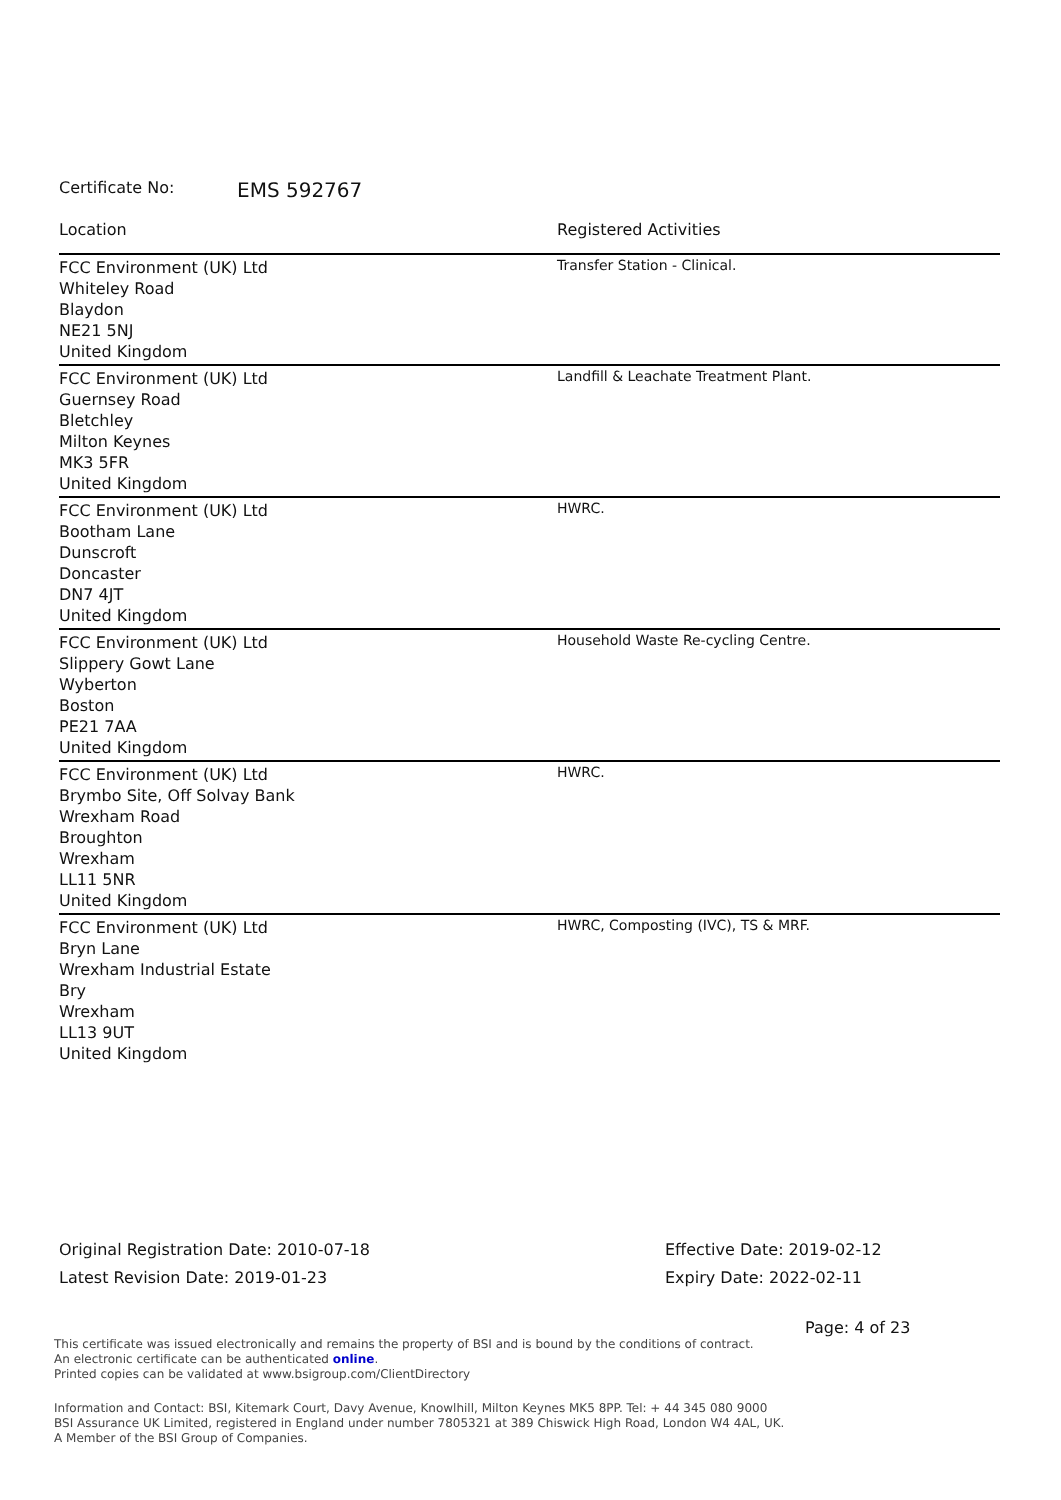Certificate No: EMS 592767
| Location | Registered Activities |
| --- | --- |
| FCC Environment (UK) Ltd Whiteley Road Blaydon NE21 5NJ United Kingdom | Transfer Station - Clinical. |
| FCC Environment (UK) Ltd Guernsey Road Bletchley Milton Keynes MK3 5FR United Kingdom | Landfill & Leachate Treatment Plant. |
| FCC Environment (UK) Ltd Bootham Lane Dunscroft Doncaster DN7 4JT United Kingdom | HWRC. |
| FCC Environment (UK) Ltd Slippery Gowt Lane Wyberton Boston PE21 7AA United Kingdom | Household Waste Re-cycling Centre. |
| FCC Environment (UK) Ltd Brymbo Site, Off Solvay Bank Wrexham Road Broughton Wrexham LL11 5NR United Kingdom | HWRC. |
| FCC Environment (UK) Ltd Bryn Lane Wrexham Industrial Estate Bry Wrexham LL13 9UT United Kingdom | HWRC, Composting (IVC), TS & MRF. |
Original Registration Date: 2010-07-18
Latest Revision Date: 2019-01-23
Effective Date: 2019-02-12
Expiry Date: 2022-02-11
Page: 4 of 23
This certificate was issued electronically and remains the property of BSI and is bound by the conditions of contract.
An electronic certificate can be authenticated online.
Printed copies can be validated at www.bsigroup.com/ClientDirectory
Information and Contact: BSI, Kitemark Court, Davy Avenue, Knowlhill, Milton Keynes MK5 8PP. Tel: + 44 345 080 9000
BSI Assurance UK Limited, registered in England under number 7805321 at 389 Chiswick High Road, London W4 4AL, UK.
A Member of the BSI Group of Companies.